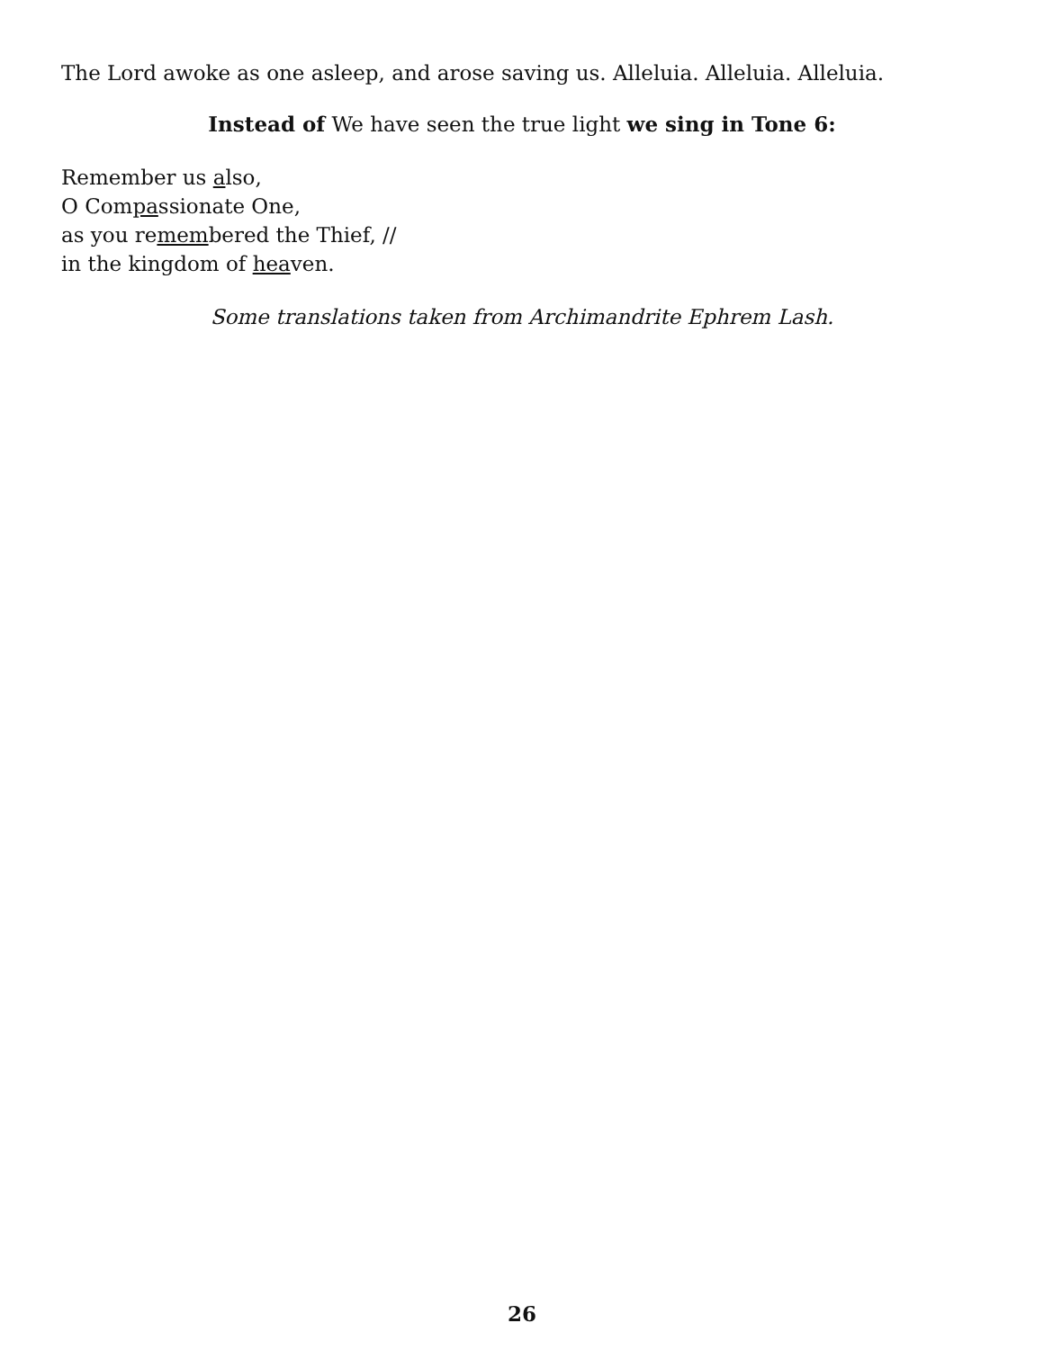The Lord awoke as one asleep, and arose saving us. Alleluia. Alleluia. Alleluia.
Instead of We have seen the true light we sing in Tone 6:
Remember us also,
O Compassionate One,
as you remembered the Thief, //
in the kingdom of heaven.
Some translations taken from Archimandrite Ephrem Lash.
26